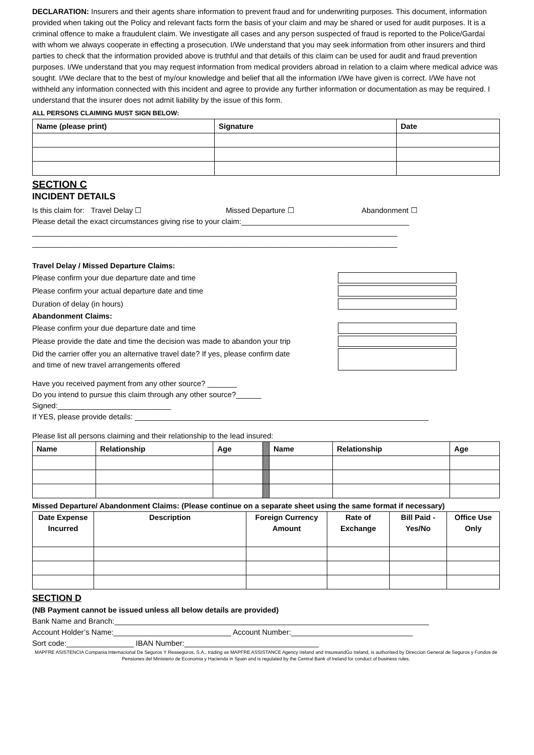DECLARATION: Insurers and their agents share information to prevent fraud and for underwriting purposes. This document, information provided when taking out the Policy and relevant facts form the basis of your claim and may be shared or used for audit purposes. It is a criminal offence to make a fraudulent claim. We investigate all cases and any person suspected of fraud is reported to the Police/Gardaí with whom we always cooperate in effecting a prosecution. I/We understand that you may seek information from other insurers and third parties to check that the information provided above is truthful and that details of this claim can be used for audit and fraud prevention purposes. I/We understand that you may request information from medical providers abroad in relation to a claim where medical advice was sought. I/We declare that to the best of my/our knowledge and belief that all the information I/We have given is correct. I/We have not withheld any information connected with this incident and agree to provide any further information or documentation as may be required. I understand that the insurer does not admit liability by the issue of this form.
ALL PERSONS CLAIMING MUST SIGN BELOW:
| Name (please print) | Signature | Date |
| --- | --- | --- |
SECTION C
INCIDENT DETAILS
Is this claim for: Travel Delay ☐ Missed Departure ☐ Abandonment ☐
Please detail the exact circumstances giving rise to your claim:________________________________________
_______________________________________________________________________________________
_______________________________________________________________________________________
Travel Delay / Missed Departure Claims:
Please confirm your due departure date and time
Please confirm your actual departure date and time
Duration of delay (in hours)
Abandonment Claims:
Please confirm your due departure date and time
Please provide the date and time the decision was made to abandon your trip
Did the carrier offer you an alternative travel date? If yes, please confirm date
and time of new travel arrangements offered
Have you received payment from any other source? _______
Do you intend to pursue this claim through any other source?______
Signed:___________________________
If YES, please provide details: ______________________________________________________________________
Please list all persons claiming and their relationship to the lead insured:
| Name | Relationship | Age | | Name | Relationship | Age |
Missed Departure/ Abandonment Claims: (Please continue on a separate sheet using the same format if necessary)
| Date Expense Incurred | Description | Foreign Currency Amount | Rate of Exchange | Bill Paid - Yes/No | Office Use Only |
| --- | --- | --- | --- | --- | --- |
SECTION D
(NB Payment cannot be issued unless all below details are provided)
Bank Name and Branch:___________________________________________________________________________
Account Holder’s Name:____________________________ Account Number:_____________________________
Sort code:________________ IBAN Number:________________________________
MAPFRE ASISTENCIA Compania Internacional De Seguros Y Reaseguros, S.A., trading as MAPFRE ASSISTANCE Agency Ireland and InsureandGo Ireland, is authorised by Direccion General de Seguros y Fondos de Pensiones del Ministerio de Economia y Hacienda in Spain and is regulated by the Central Bank of Ireland for conduct of business rules.